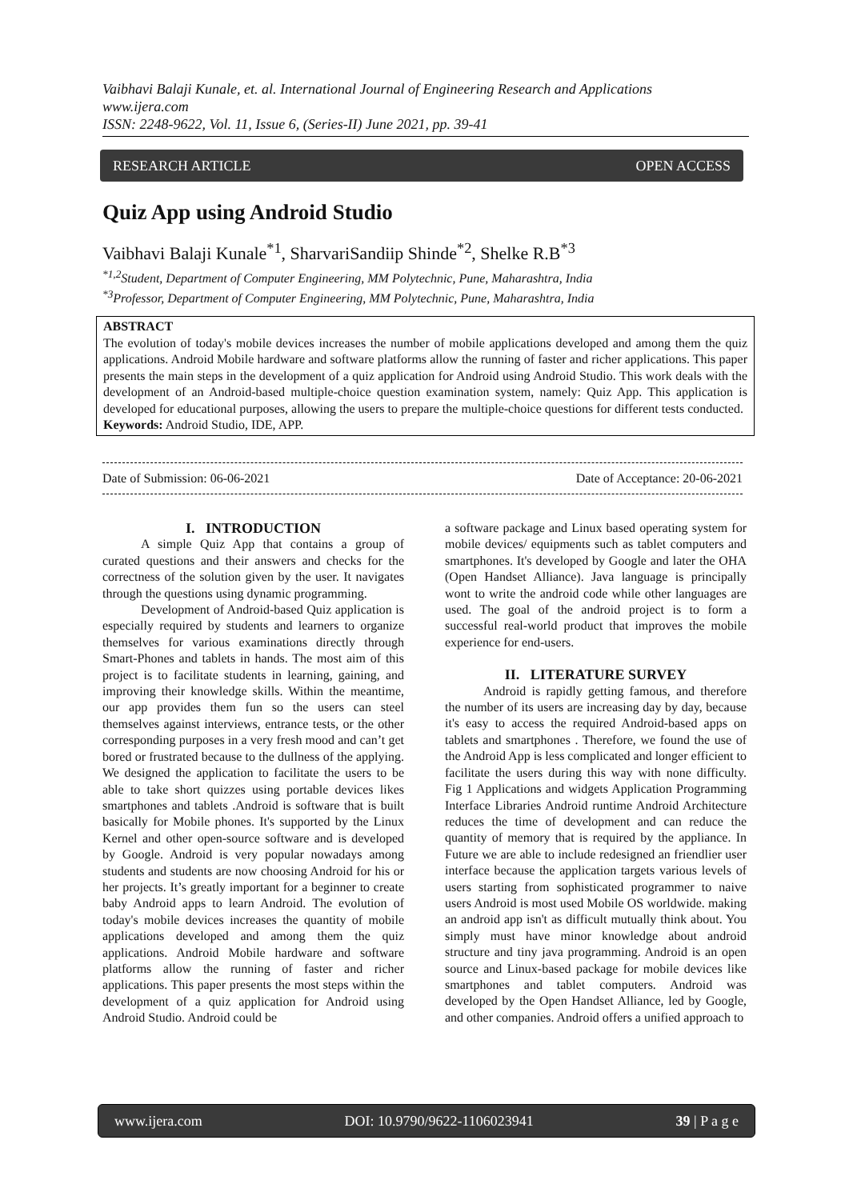Vaibhavi Balaji Kunale, et. al. International Journal of Engineering Research and Applications
www.ijera.com
ISSN: 2248-9622, Vol. 11, Issue 6, (Series-II) June 2021, pp. 39-41
RESEARCH ARTICLE OPEN ACCESS
Quiz App using Android Studio
Vaibhavi Balaji Kunale<sup>*1</sup>, SharvariSandiip Shinde<sup>*2</sup>, Shelke R.B<sup>*3</sup>
<sup>*1,2</sup>Student, Department of Computer Engineering, MM Polytechnic, Pune, Maharashtra, India
<sup>*3</sup>Professor, Department of Computer Engineering, MM Polytechnic, Pune, Maharashtra, India
ABSTRACT
The evolution of today's mobile devices increases the number of mobile applications developed and among them the quiz applications. Android Mobile hardware and software platforms allow the running of faster and richer applications. This paper presents the main steps in the development of a quiz application for Android using Android Studio. This work deals with the development of an Android-based multiple-choice question examination system, namely: Quiz App. This application is developed for educational purposes, allowing the users to prepare the multiple-choice questions for different tests conducted.
Keywords: Android Studio, IDE, APP.
Date of Submission: 06-06-2021 Date of Acceptance: 20-06-2021
I. INTRODUCTION
A simple Quiz App that contains a group of curated questions and their answers and checks for the correctness of the solution given by the user. It navigates through the questions using dynamic programming.
Development of Android-based Quiz application is especially required by students and learners to organize themselves for various examinations directly through Smart-Phones and tablets in hands. The most aim of this project is to facilitate students in learning, gaining, and improving their knowledge skills. Within the meantime, our app provides them fun so the users can steel themselves against interviews, entrance tests, or the other corresponding purposes in a very fresh mood and can’t get bored or frustrated because to the dullness of the applying. We designed the application to facilitate the users to be able to take short quizzes using portable devices likes smartphones and tablets .Android is software that is built basically for Mobile phones. It's supported by the Linux Kernel and other open-source software and is developed by Google. Android is very popular nowadays among students and students are now choosing Android for his or her projects. It’s greatly important for a beginner to create baby Android apps to learn Android. The evolution of today's mobile devices increases the quantity of mobile applications developed and among them the quiz applications. Android Mobile hardware and software platforms allow the running of faster and richer applications. This paper presents the most steps within the development of a quiz application for Android using Android Studio. Android could be
a software package and Linux based operating system for mobile devices/ equipments such as tablet computers and smartphones. It's developed by Google and later the OHA (Open Handset Alliance). Java language is principally wont to write the android code while other languages are used. The goal of the android project is to form a successful real-world product that improves the mobile experience for end-users.
II. LITERATURE SURVEY
Android is rapidly getting famous, and therefore the number of its users are increasing day by day, because it's easy to access the required Android-based apps on tablets and smartphones . Therefore, we found the use of the Android App is less complicated and longer efficient to facilitate the users during this way with none difficulty. Fig 1 Applications and widgets Application Programming Interface Libraries Android runtime Android Architecture reduces the time of development and can reduce the quantity of memory that is required by the appliance. In Future we are able to include redesigned an friendlier user interface because the application targets various levels of users starting from sophisticated programmer to naive users Android is most used Mobile OS worldwide. making an android app isn't as difficult mutually think about. You simply must have minor knowledge about android structure and tiny java programming. Android is an open source and Linux-based package for mobile devices like smartphones and tablet computers. Android was developed by the Open Handset Alliance, led by Google, and other companies. Android offers a unified approach to
www.ijera.com DOI: 10.9790/9622-1106023941 39 | P a g e